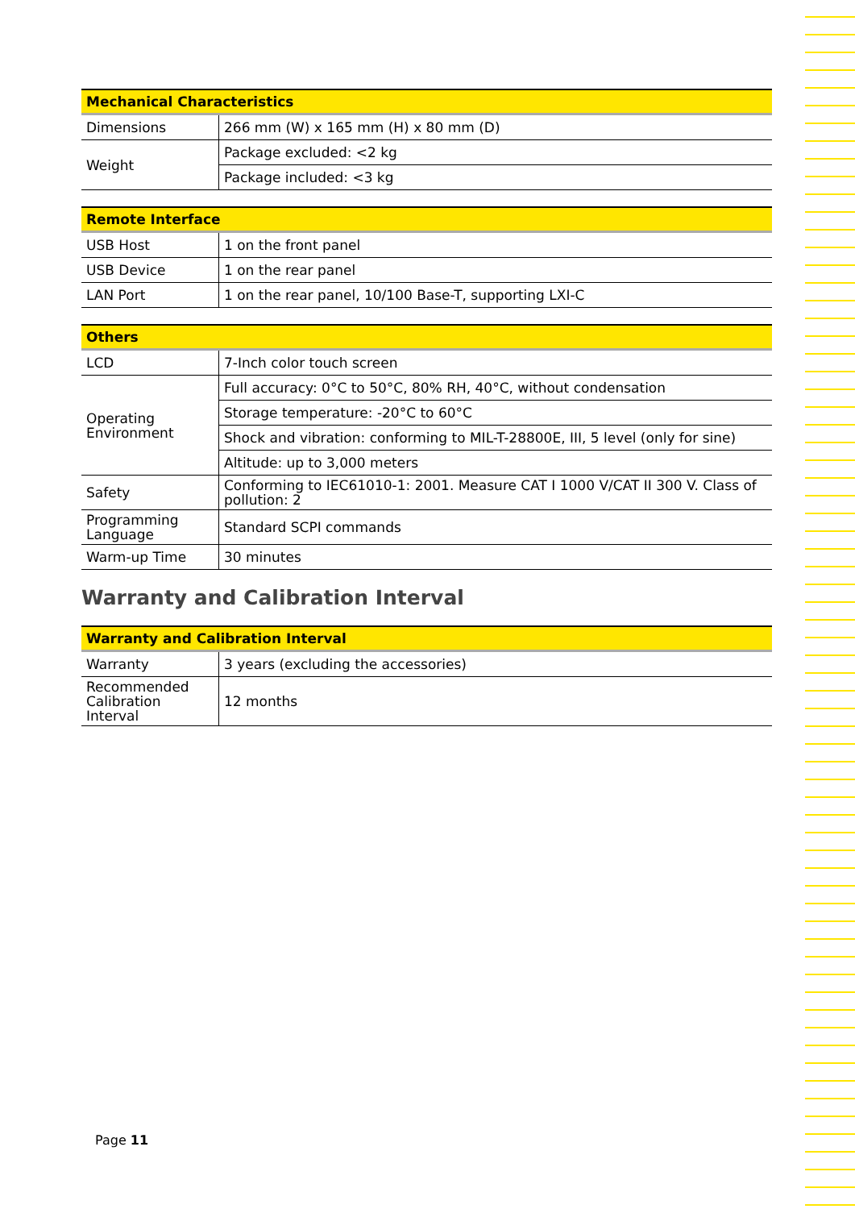| Mechanical Characteristics | |
| --- | --- |
| Dimensions | 266 mm (W) x 165 mm (H) x 80 mm (D) |
| Weight | Package excluded: <2 kg |
| | Package included: <3 kg |
| Remote Interface | |
| --- | --- |
| USB Host | 1 on the front panel |
| USB Device | 1 on the rear panel |
| LAN Port | 1 on the rear panel, 10/100 Base-T, supporting LXI-C |
| Others | |
| --- | --- |
| LCD | 7-Inch color touch screen |
| Operating Environment | Full accuracy: 0°C to 50°C, 80% RH, 40°C, without condensation |
| | Storage temperature: -20°C to 60°C |
| | Shock and vibration: conforming to MIL-T-28800E, III, 5 level (only for sine) |
| | Altitude: up to 3,000 meters |
| Safety | Conforming to IEC61010-1: 2001. Measure CAT I 1000 V/CAT II 300 V. Class of pollution: 2 |
| Programming Language | Standard SCPI commands |
| Warm-up Time | 30 minutes |
Warranty and Calibration Interval
| Warranty and Calibration Interval | |
| --- | --- |
| Warranty | 3 years (excluding the accessories) |
| Recommended Calibration Interval | 12 months |
Page 11